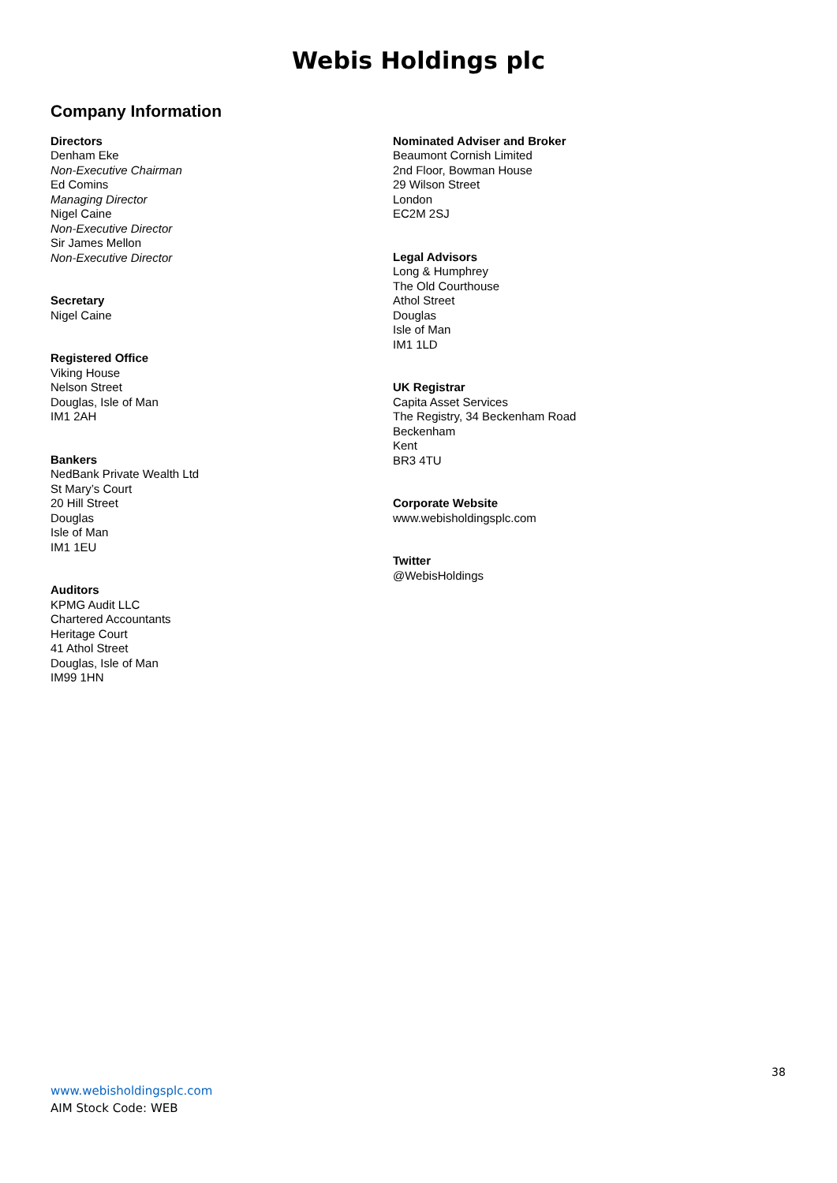Webis Holdings plc
Company Information
Directors
Denham Eke
Non-Executive Chairman
Ed Comins
Managing Director
Nigel Caine
Non-Executive Director
Sir James Mellon
Non-Executive Director
Secretary
Nigel Caine
Registered Office
Viking House
Nelson Street
Douglas, Isle of Man
IM1 2AH
Bankers
NedBank Private Wealth Ltd
St Mary’s Court
20 Hill Street
Douglas
Isle of Man
IM1 1EU
Auditors
KPMG Audit LLC
Chartered Accountants
Heritage Court
41 Athol Street
Douglas, Isle of Man
IM99 1HN
Nominated Adviser and Broker
Beaumont Cornish Limited
2nd Floor, Bowman House
29 Wilson Street
London
EC2M 2SJ
Legal Advisors
Long & Humphrey
The Old Courthouse
Athol Street
Douglas
Isle of Man
IM1 1LD
UK Registrar
Capita Asset Services
The Registry, 34 Beckenham Road
Beckenham
Kent
BR3 4TU
Corporate Website
www.webisholdingsplc.com
Twitter
@WebisHoldings
38
www.webisholdingsplc.com
AIM Stock Code: WEB